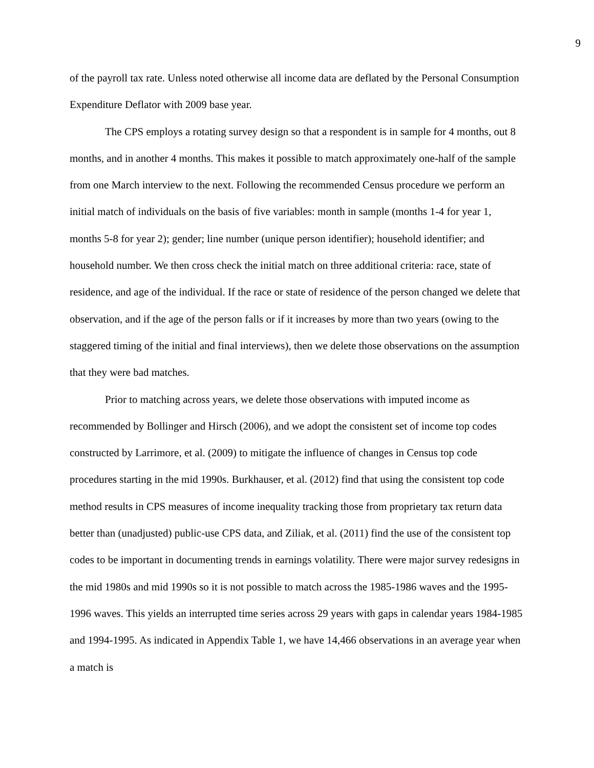9
of the payroll tax rate. Unless noted otherwise all income data are deflated by the Personal Consumption Expenditure Deflator with 2009 base year.
The CPS employs a rotating survey design so that a respondent is in sample for 4 months, out 8 months, and in another 4 months. This makes it possible to match approximately one-half of the sample from one March interview to the next. Following the recommended Census procedure we perform an initial match of individuals on the basis of five variables: month in sample (months 1-4 for year 1, months 5-8 for year 2); gender; line number (unique person identifier); household identifier; and household number. We then cross check the initial match on three additional criteria: race, state of residence, and age of the individual. If the race or state of residence of the person changed we delete that observation, and if the age of the person falls or if it increases by more than two years (owing to the staggered timing of the initial and final interviews), then we delete those observations on the assumption that they were bad matches.
Prior to matching across years, we delete those observations with imputed income as recommended by Bollinger and Hirsch (2006), and we adopt the consistent set of income top codes constructed by Larrimore, et al. (2009) to mitigate the influence of changes in Census top code procedures starting in the mid 1990s. Burkhauser, et al. (2012) find that using the consistent top code method results in CPS measures of income inequality tracking those from proprietary tax return data better than (unadjusted) public-use CPS data, and Ziliak, et al. (2011) find the use of the consistent top codes to be important in documenting trends in earnings volatility. There were major survey redesigns in the mid 1980s and mid 1990s so it is not possible to match across the 1985-1986 waves and the 1995-1996 waves. This yields an interrupted time series across 29 years with gaps in calendar years 1984-1985 and 1994-1995. As indicated in Appendix Table 1, we have 14,466 observations in an average year when a match is